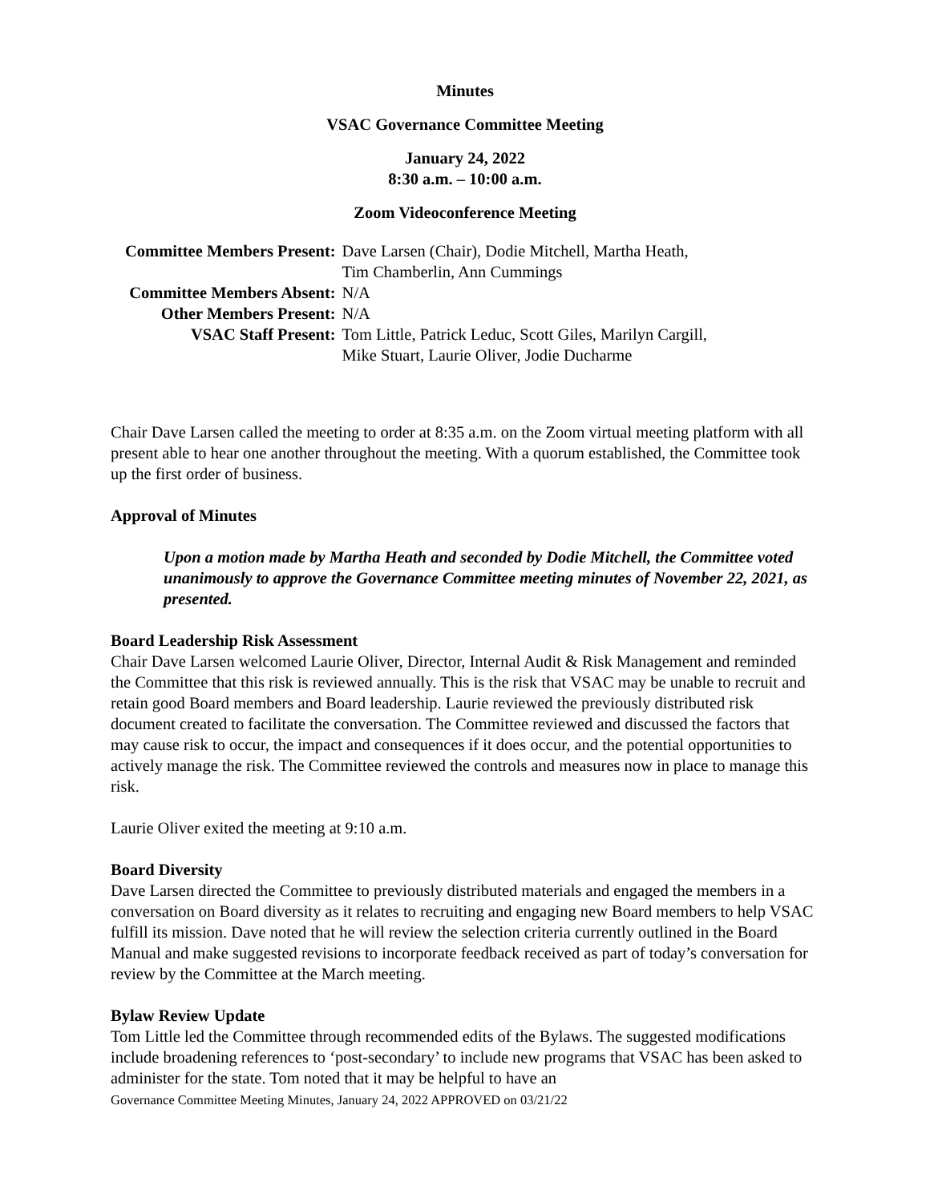Minutes
VSAC Governance Committee Meeting
January 24, 2022
8:30 a.m. – 10:00 a.m.
Zoom Videoconference Meeting
| Committee Members Present: | Dave Larsen (Chair), Dodie Mitchell, Martha Heath, Tim Chamberlin, Ann Cummings |
| Committee Members Absent: | N/A |
| Other Members Present: | N/A |
| VSAC Staff Present: | Tom Little, Patrick Leduc, Scott Giles, Marilyn Cargill, Mike Stuart, Laurie Oliver, Jodie Ducharme |
Chair Dave Larsen called the meeting to order at 8:35 a.m. on the Zoom virtual meeting platform with all present able to hear one another throughout the meeting. With a quorum established, the Committee took up the first order of business.
Approval of Minutes
Upon a motion made by Martha Heath and seconded by Dodie Mitchell, the Committee voted unanimously to approve the Governance Committee meeting minutes of November 22, 2021, as presented.
Board Leadership Risk Assessment
Chair Dave Larsen welcomed Laurie Oliver, Director, Internal Audit & Risk Management and reminded the Committee that this risk is reviewed annually. This is the risk that VSAC may be unable to recruit and retain good Board members and Board leadership. Laurie reviewed the previously distributed risk document created to facilitate the conversation. The Committee reviewed and discussed the factors that may cause risk to occur, the impact and consequences if it does occur, and the potential opportunities to actively manage the risk. The Committee reviewed the controls and measures now in place to manage this risk.
Laurie Oliver exited the meeting at 9:10 a.m.
Board Diversity
Dave Larsen directed the Committee to previously distributed materials and engaged the members in a conversation on Board diversity as it relates to recruiting and engaging new Board members to help VSAC fulfill its mission. Dave noted that he will review the selection criteria currently outlined in the Board Manual and make suggested revisions to incorporate feedback received as part of today’s conversation for review by the Committee at the March meeting.
Bylaw Review Update
Tom Little led the Committee through recommended edits of the Bylaws. The suggested modifications include broadening references to ‘post-secondary’ to include new programs that VSAC has been asked to administer for the state. Tom noted that it may be helpful to have an
Governance Committee Meeting Minutes, January 24, 2022 APPROVED on 03/21/22